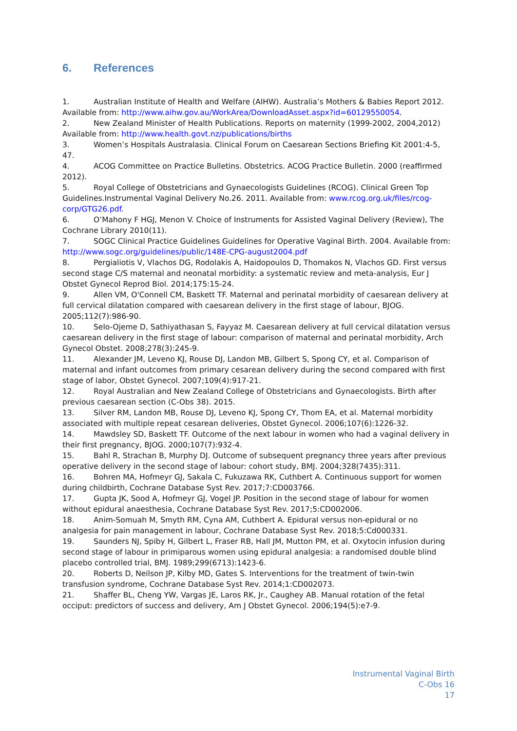6. References
1. Australian Institute of Health and Welfare (AIHW). Australia’s Mothers & Babies Report 2012. Available from: http://www.aihw.gov.au/WorkArea/DownloadAsset.aspx?id=60129550054.
2. New Zealand Minister of Health Publications. Reports on maternity (1999-2002, 2004,2012) Available from: http://www.health.govt.nz/publications/births
3. Women’s Hospitals Australasia. Clinical Forum on Caesarean Sections Briefing Kit 2001:4-5, 47.
4. ACOG Committee on Practice Bulletins. Obstetrics. ACOG Practice Bulletin. 2000 (reaffirmed 2012).
5. Royal College of Obstetricians and Gynaecologists Guidelines (RCOG). Clinical Green Top Guidelines.Instrumental Vaginal Delivery No.26. 2011. Available from: www.rcog.org.uk/files/rcog-corp/GTG26.pdf.
6. O’Mahony F HGJ, Menon V. Choice of Instruments for Assisted Vaginal Delivery (Review), The Cochrane Library 2010(11).
7. SOGC Clinical Practice Guidelines Guidelines for Operative Vaginal Birth. 2004. Available from: http://www.sogc.org/guidelines/public/148E-CPG-august2004.pdf
8. Pergialiotis V, Vlachos DG, Rodolakis A, Haidopoulos D, Thomakos N, Vlachos GD. First versus second stage C/S maternal and neonatal morbidity: a systematic review and meta-analysis, Eur J Obstet Gynecol Reprod Biol. 2014;175:15-24.
9. Allen VM, O'Connell CM, Baskett TF. Maternal and perinatal morbidity of caesarean delivery at full cervical dilatation compared with caesarean delivery in the first stage of labour, BJOG. 2005;112(7):986-90.
10. Selo-Ojeme D, Sathiyathasan S, Fayyaz M. Caesarean delivery at full cervical dilatation versus caesarean delivery in the first stage of labour: comparison of maternal and perinatal morbidity, Arch Gynecol Obstet. 2008;278(3):245-9.
11. Alexander JM, Leveno KJ, Rouse DJ, Landon MB, Gilbert S, Spong CY, et al. Comparison of maternal and infant outcomes from primary cesarean delivery during the second compared with first stage of labor, Obstet Gynecol. 2007;109(4):917-21.
12. Royal Australian and New Zealand College of Obstetricians and Gynaecologists. Birth after previous caesarean section (C-Obs 38). 2015.
13. Silver RM, Landon MB, Rouse DJ, Leveno KJ, Spong CY, Thom EA, et al. Maternal morbidity associated with multiple repeat cesarean deliveries, Obstet Gynecol. 2006;107(6):1226-32.
14. Mawdsley SD, Baskett TF. Outcome of the next labour in women who had a vaginal delivery in their first pregnancy, BJOG. 2000;107(7):932-4.
15. Bahl R, Strachan B, Murphy DJ. Outcome of subsequent pregnancy three years after previous operative delivery in the second stage of labour: cohort study, BMJ. 2004;328(7435):311.
16. Bohren MA, Hofmeyr GJ, Sakala C, Fukuzawa RK, Cuthbert A. Continuous support for women during childbirth, Cochrane Database Syst Rev. 2017;7:CD003766.
17. Gupta JK, Sood A, Hofmeyr GJ, Vogel JP. Position in the second stage of labour for women without epidural anaesthesia, Cochrane Database Syst Rev. 2017;5:CD002006.
18. Anim-Somuah M, Smyth RM, Cyna AM, Cuthbert A. Epidural versus non-epidural or no analgesia for pain management in labour, Cochrane Database Syst Rev. 2018;5:Cd000331.
19. Saunders NJ, Spiby H, Gilbert L, Fraser RB, Hall JM, Mutton PM, et al. Oxytocin infusion during second stage of labour in primiparous women using epidural analgesia: a randomised double blind placebo controlled trial, BMJ. 1989;299(6713):1423-6.
20. Roberts D, Neilson JP, Kilby MD, Gates S. Interventions for the treatment of twin-twin transfusion syndrome, Cochrane Database Syst Rev. 2014;1:CD002073.
21. Shaffer BL, Cheng YW, Vargas JE, Laros RK, Jr., Caughey AB. Manual rotation of the fetal occiput: predictors of success and delivery, Am J Obstet Gynecol. 2006;194(5):e7-9.
Instrumental Vaginal Birth
C-Obs 16
17